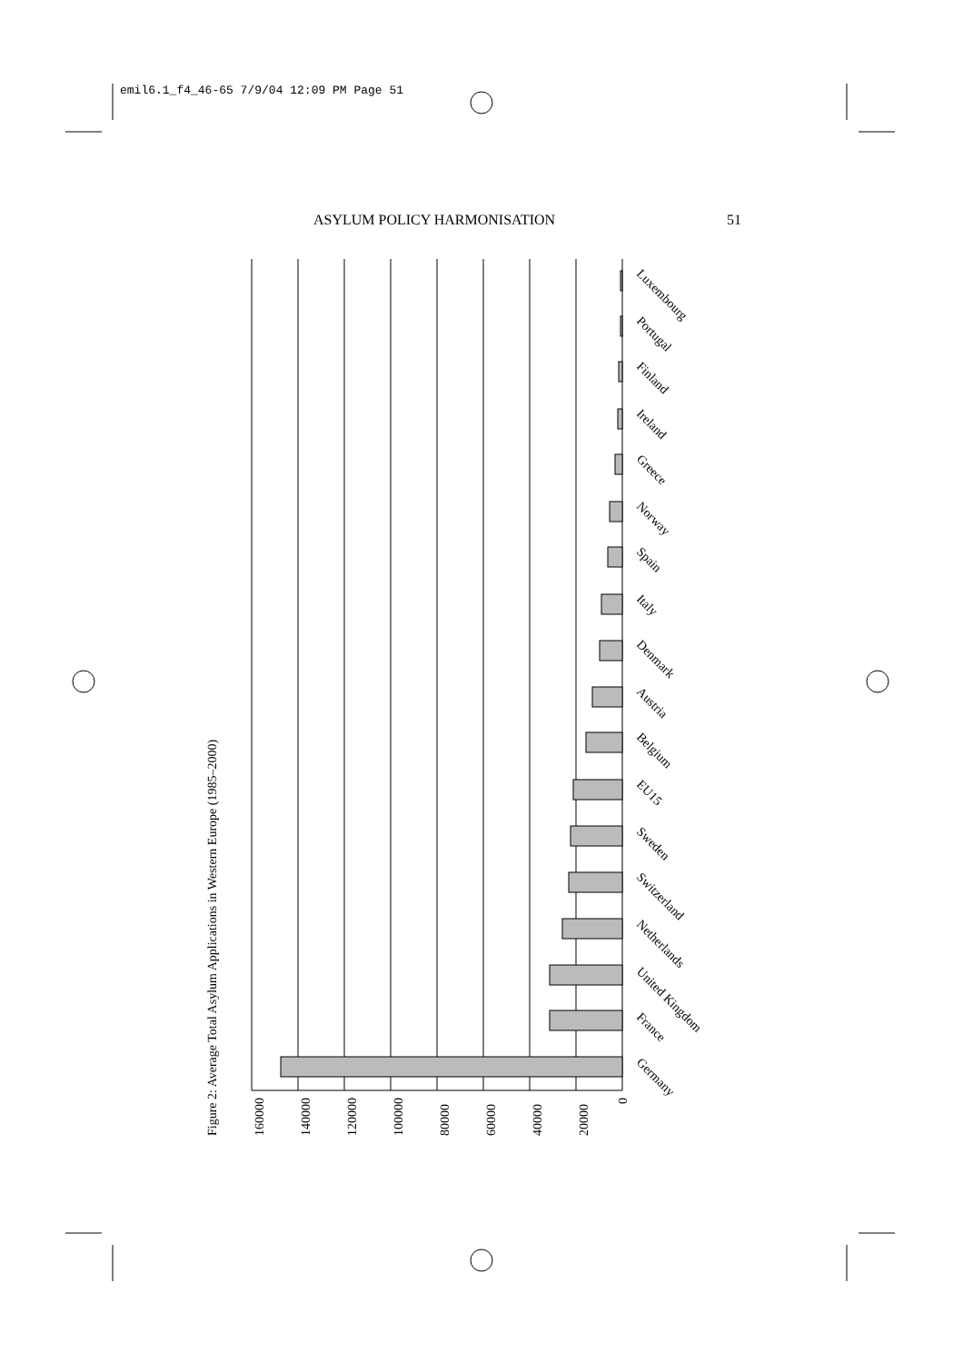emil6.1_f4_46-65 7/9/04 12:09 PM Page 51
ASYLUM POLICY HARMONISATION 51
Figure 2: Average Total Asylum Applications in Western Europe (1985–2000)
160000
140000
120000
100000
80000
60000
40000
20000
0
Germany
France
United Kingdom
Netherlands
Switzerland
Sweden
EU15
Belgium
Austria
Denmark
Italy
Spain
Norway
Greece
Ireland
Finland
Portugal
Luxembourg